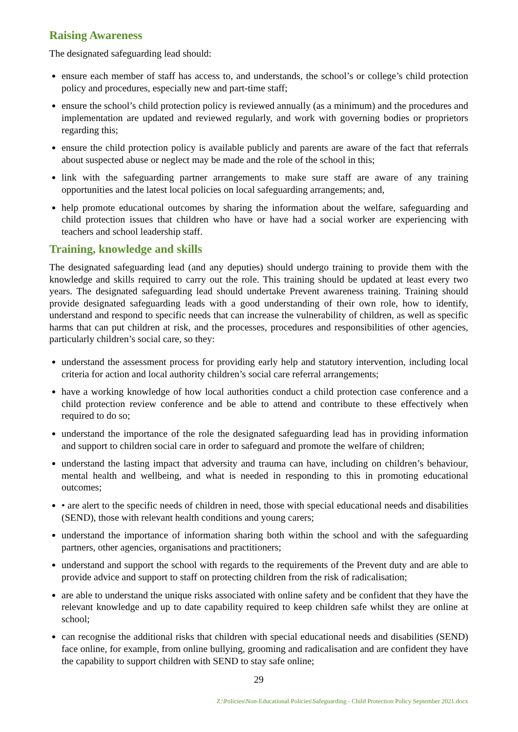Raising Awareness
The designated safeguarding lead should:
ensure each member of staff has access to, and understands, the school’s or college’s child protection policy and procedures, especially new and part-time staff;
ensure the school’s child protection policy is reviewed annually (as a minimum) and the procedures and implementation are updated and reviewed regularly, and work with governing bodies or proprietors regarding this;
ensure the child protection policy is available publicly and parents are aware of the fact that referrals about suspected abuse or neglect may be made and the role of the school in this;
link with the safeguarding partner arrangements to make sure staff are aware of any training opportunities and the latest local policies on local safeguarding arrangements; and,
help promote educational outcomes by sharing the information about the welfare, safeguarding and child protection issues that children who have or have had a social worker are experiencing with teachers and school leadership staff.
Training, knowledge and skills
The designated safeguarding lead (and any deputies) should undergo training to provide them with the knowledge and skills required to carry out the role. This training should be updated at least every two years. The designated safeguarding lead should undertake Prevent awareness training. Training should provide designated safeguarding leads with a good understanding of their own role, how to identify, understand and respond to specific needs that can increase the vulnerability of children, as well as specific harms that can put children at risk, and the processes, procedures and responsibilities of other agencies, particularly children’s social care, so they:
understand the assessment process for providing early help and statutory intervention, including local criteria for action and local authority children’s social care referral arrangements;
have a working knowledge of how local authorities conduct a child protection case conference and a child protection review conference and be able to attend and contribute to these effectively when required to do so;
understand the importance of the role the designated safeguarding lead has in providing information and support to children social care in order to safeguard and promote the welfare of children;
understand the lasting impact that adversity and trauma can have, including on children’s behaviour, mental health and wellbeing, and what is needed in responding to this in promoting educational outcomes;
• are alert to the specific needs of children in need, those with special educational needs and disabilities (SEND), those with relevant health conditions and young carers;
understand the importance of information sharing both within the school and with the safeguarding partners, other agencies, organisations and practitioners;
understand and support the school with regards to the requirements of the Prevent duty and are able to provide advice and support to staff on protecting children from the risk of radicalisation;
are able to understand the unique risks associated with online safety and be confident that they have the relevant knowledge and up to date capability required to keep children safe whilst they are online at school;
can recognise the additional risks that children with special educational needs and disabilities (SEND) face online, for example, from online bullying, grooming and radicalisation and are confident they have the capability to support children with SEND to stay safe online;
29
Z:\Policies\Non-Educational Policies\Safeguarding - Child Protection Policy September 2021.docx